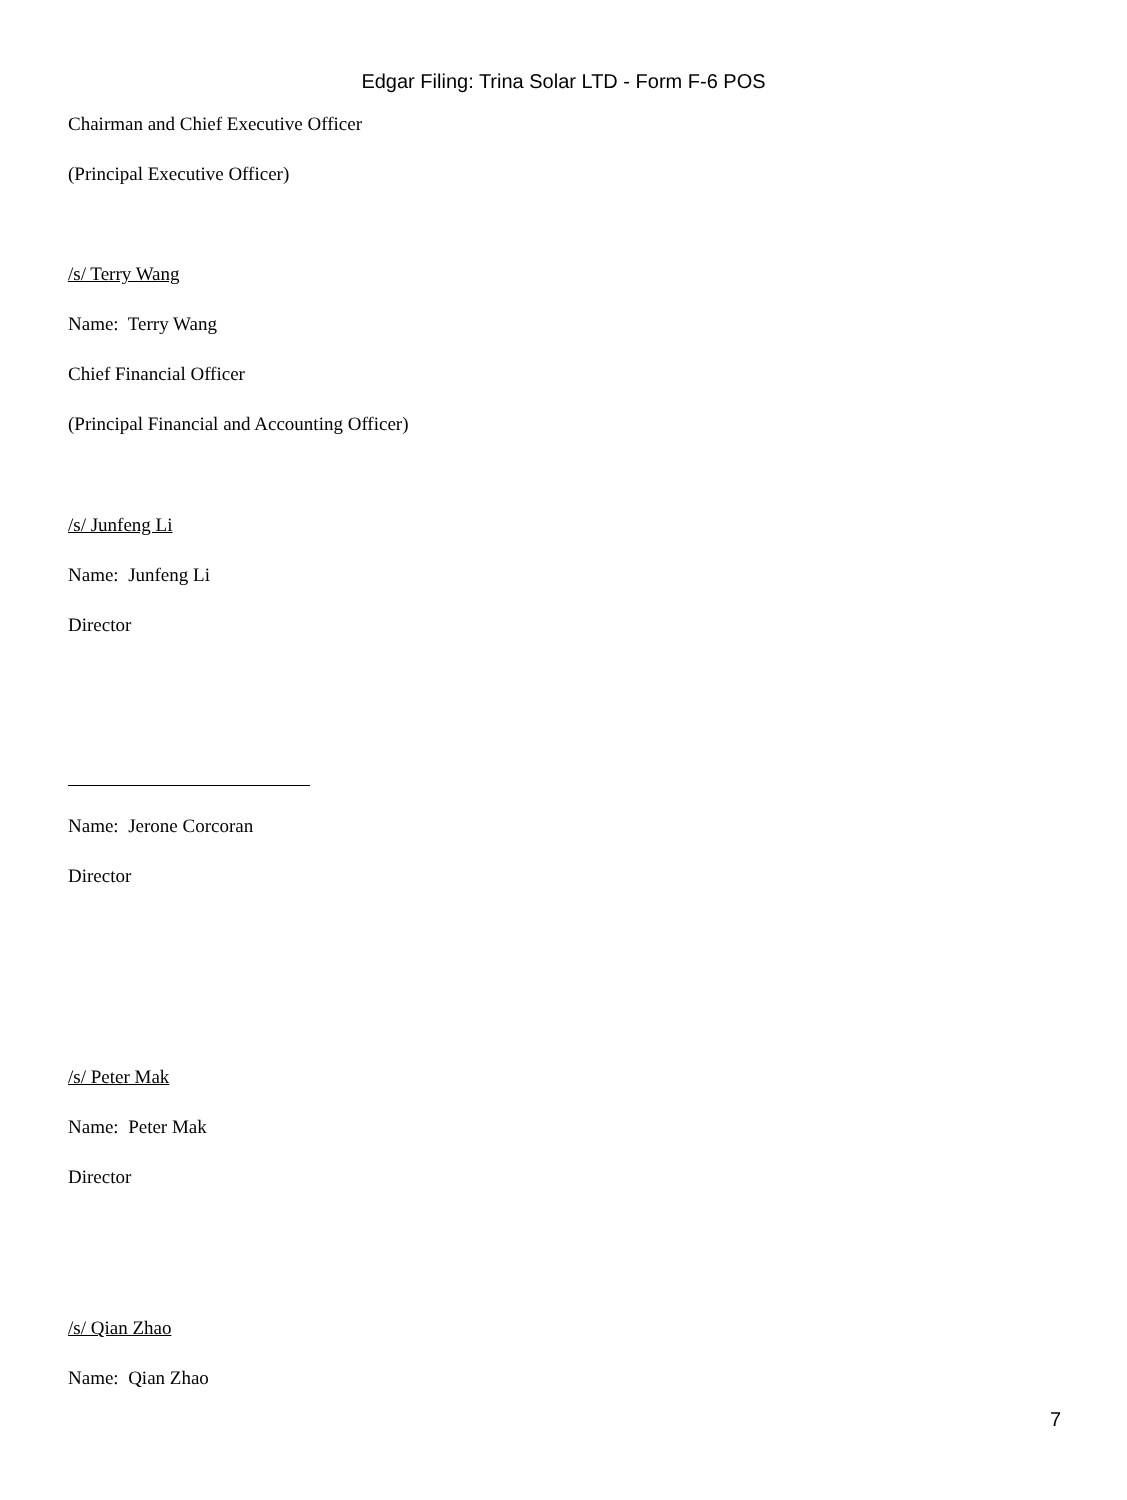Edgar Filing: Trina Solar LTD - Form F-6 POS
Chairman and Chief Executive Officer
(Principal Executive Officer)
/s/ Terry Wang
Name: Terry Wang
Chief Financial Officer
(Principal Financial and Accounting Officer)
/s/ Junfeng Li
Name: Junfeng Li
Director
Name: Jerone Corcoran
Director
/s/ Peter Mak
Name: Peter Mak
Director
/s/ Qian Zhao
Name: Qian Zhao
7